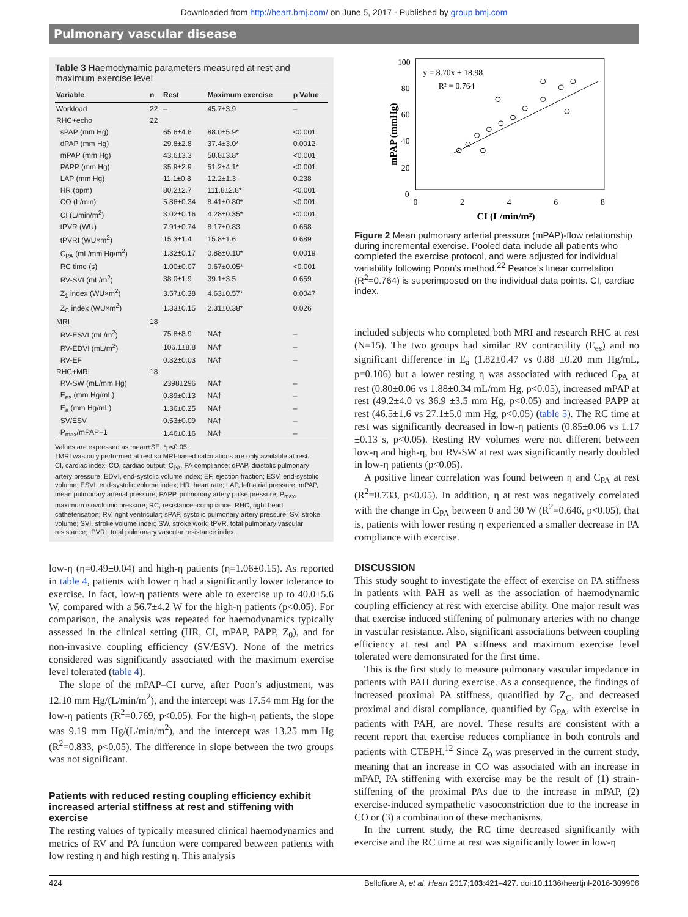Downloaded from http://heart.bmj.com/ on June 5, 2017 - Published by group.bmj.com
Pulmonary vascular disease
Table 3 Haemodynamic parameters measured at rest and maximum exercise level
| Variable | n | Rest | Maximum exercise | p Value |
| --- | --- | --- | --- | --- |
| Workload | 22 | – | 45.7±3.9 | – |
| RHC+echo | 22 | | | |
| sPAP (mm Hg) | | 65.6±4.6 | 88.0±5.9* | <0.001 |
| dPAP (mm Hg) | | 29.8±2.8 | 37.4±3.0* | 0.0012 |
| mPAP (mm Hg) | | 43.6±3.3 | 58.8±3.8* | <0.001 |
| PAPP (mm Hg) | | 35.9±2.9 | 51.2±4.1* | <0.001 |
| LAP (mm Hg) | | 11.1±0.8 | 12.2±1.3 | 0.238 |
| HR (bpm) | | 80.2±2.7 | 111.8±2.8* | <0.001 |
| CO (L/min) | | 5.86±0.34 | 8.41±0.80* | <0.001 |
| CI (L/min/m<sup>2</sup>) | | 3.02±0.16 | 4.28±0.35* | <0.001 |
| tPVR (WU) | | 7.91±0.74 | 8.17±0.83 | 0.668 |
| tPVRI (WU×m<sup>2</sup>) | | 15.3±1.4 | 15.8±1.6 | 0.689 |
| C<sub>PA</sub> (mL/mm Hg/m<sup>2</sup>) | | 1.32±0.17 | 0.88±0.10* | 0.0019 |
| RC time (s) | | 1.00±0.07 | 0.67±0.05* | <0.001 |
| RV-SVI (mL/m<sup>2</sup>) | | 38.0±1.9 | 39.1±3.5 | 0.659 |
| Z<sub>1</sub> index (WU×m<sup>2</sup>) | | 3.57±0.38 | 4.63±0.57* | 0.0047 |
| Z<sub>C</sub> index (WU×m<sup>2</sup>) | | 1.33±0.15 | 2.31±0.38* | 0.026 |
| MRI | 18 | | | |
| RV-ESVI (mL/m<sup>2</sup>) | | 75.8±8.9 | NA† | – |
| RV-EDVI (mL/m<sup>2</sup>) | | 106.1±8.8 | NA† | – |
| RV-EF | | 0.32±0.03 | NA† | – |
| RHC+MRI | 18 | | | |
| RV-SW (mL/mm Hg) | | 2398±296 | NA† | – |
| E<sub>es</sub> (mm Hg/mL) | | 0.89±0.13 | NA† | – |
| E<sub>a</sub> (mm Hg/mL) | | 1.36±0.25 | NA† | – |
| SV/ESV | | 0.53±0.09 | NA† | – |
| P<sub>max</sub>/mPAP−1 | | 1.46±0.16 | NA† | – |
Values are expressed as mean±SE. *p<0.05.
†MRI was only performed at rest so MRI-based calculations are only available at rest.
CI, cardiac index; CO, cardiac output; C<sub>PA</sub>, PA compliance; dPAP, diastolic pulmonary artery pressure; EDVI, end-systolic volume index; EF, ejection fraction; ESV, end-systolic volume; ESVI, end-systolic volume index; HR, heart rate; LAP, left atrial pressure; mPAP, mean pulmonary arterial pressure; PAPP, pulmonary artery pulse pressure; P<sub>max</sub>, maximum isovolumic pressure; RC, resistance–compliance; RHC, right heart catheterisation; RV, right ventricular; sPAP, systolic pulmonary artery pressure; SV, stroke volume; SVI, stroke volume index; SW, stroke work; tPVR, total pulmonary vascular resistance; tPVRI, total pulmonary vascular resistance index.
low-η (η=0.49±0.04) and high-η patients (η=1.06±0.15). As reported in table 4, patients with lower η had a significantly lower tolerance to exercise. In fact, low-η patients were able to exercise up to 40.0±5.6 W, compared with a 56.7±4.2 W for the high-η patients (p<0.05). For comparison, the analysis was repeated for haemodynamics typically assessed in the clinical setting (HR, CI, mPAP, PAPP, Z<sub>0</sub>), and for non-invasive coupling efficiency (SV/ESV). None of the metrics considered was significantly associated with the maximum exercise level tolerated (table 4).
The slope of the mPAP–CI curve, after Poon’s adjustment, was 12.10 mm Hg/(L/min/m<sup>2</sup>), and the intercept was 17.54 mm Hg for the low-η patients (R<sup>2</sup>=0.769, p<0.05). For the high-η patients, the slope was 9.19 mm Hg/(L/min/m<sup>2</sup>), and the intercept was 13.25 mm Hg (R<sup>2</sup>=0.833, p<0.05). The difference in slope between the two groups was not significant.
Patients with reduced resting coupling efficiency exhibit increased arterial stiffness at rest and stiffening with exercise
The resting values of typically measured clinical haemodynamics and metrics of RV and PA function were compared between patients with low resting η and high resting η. This analysis
100
80
60
40
20
0
0
2
4
6
8
y = 8.70x + 18.98
R² = 0.764
CI (L/min/m²)
mPAP (mmHg)
Figure 2 Mean pulmonary arterial pressure (mPAP)-flow relationship during incremental exercise. Pooled data include all patients who completed the exercise protocol, and were adjusted for individual variability following Poon’s method.<sup>22</sup> Pearce’s linear correlation (R<sup>2</sup>=0.764) is superimposed on the individual data points. CI, cardiac index.
included subjects who completed both MRI and research RHC at rest (N=15). The two groups had similar RV contractility (E<sub>es</sub>) and no significant difference in E<sub>a</sub> (1.82±0.47 vs 0.88 ±0.20 mm Hg/mL, p=0.106) but a lower resting η was associated with reduced C<sub>PA</sub> at rest (0.80±0.06 vs 1.88±0.34 mL/mm Hg, p<0.05), increased mPAP at rest (49.2±4.0 vs 36.9 ±3.5 mm Hg, p<0.05) and increased PAPP at rest (46.5±1.6 vs 27.1±5.0 mm Hg, p<0.05) (table 5). The RC time at rest was significantly decreased in low-η patients (0.85±0.06 vs 1.17 ±0.13 s, p<0.05). Resting RV volumes were not different between low-η and high-η, but RV-SW at rest was significantly nearly doubled in low-η patients (p<0.05).
A positive linear correlation was found between η and C<sub>PA</sub> at rest (R<sup>2</sup>=0.733, p<0.05). In addition, η at rest was negatively correlated with the change in C<sub>PA</sub> between 0 and 30 W (R<sup>2</sup>=0.646, p<0.05), that is, patients with lower resting η experienced a smaller decrease in PA compliance with exercise.
DISCUSSION
This study sought to investigate the effect of exercise on PA stiffness in patients with PAH as well as the association of haemodynamic coupling efficiency at rest with exercise ability. One major result was that exercise induced stiffening of pulmonary arteries with no change in vascular resistance. Also, significant associations between coupling efficiency at rest and PA stiffness and maximum exercise level tolerated were demonstrated for the first time.
This is the first study to measure pulmonary vascular impedance in patients with PAH during exercise. As a consequence, the findings of increased proximal PA stiffness, quantified by Z<sub>C</sub>, and decreased proximal and distal compliance, quantified by C<sub>PA</sub>, with exercise in patients with PAH, are novel. These results are consistent with a recent report that exercise reduces compliance in both controls and patients with CTEPH.<sup>12</sup> Since Z<sub>0</sub> was preserved in the current study, meaning that an increase in CO was associated with an increase in mPAP, PA stiffening with exercise may be the result of (1) strain-stiffening of the proximal PAs due to the increase in mPAP, (2) exercise-induced sympathetic vasoconstriction due to the increase in CO or (3) a combination of these mechanisms.
In the current study, the RC time decreased significantly with exercise and the RC time at rest was significantly lower in low-η
424 Bellofiore A, et al. Heart 2017;103:421–427. doi:10.1136/heartjnl-2016-309906